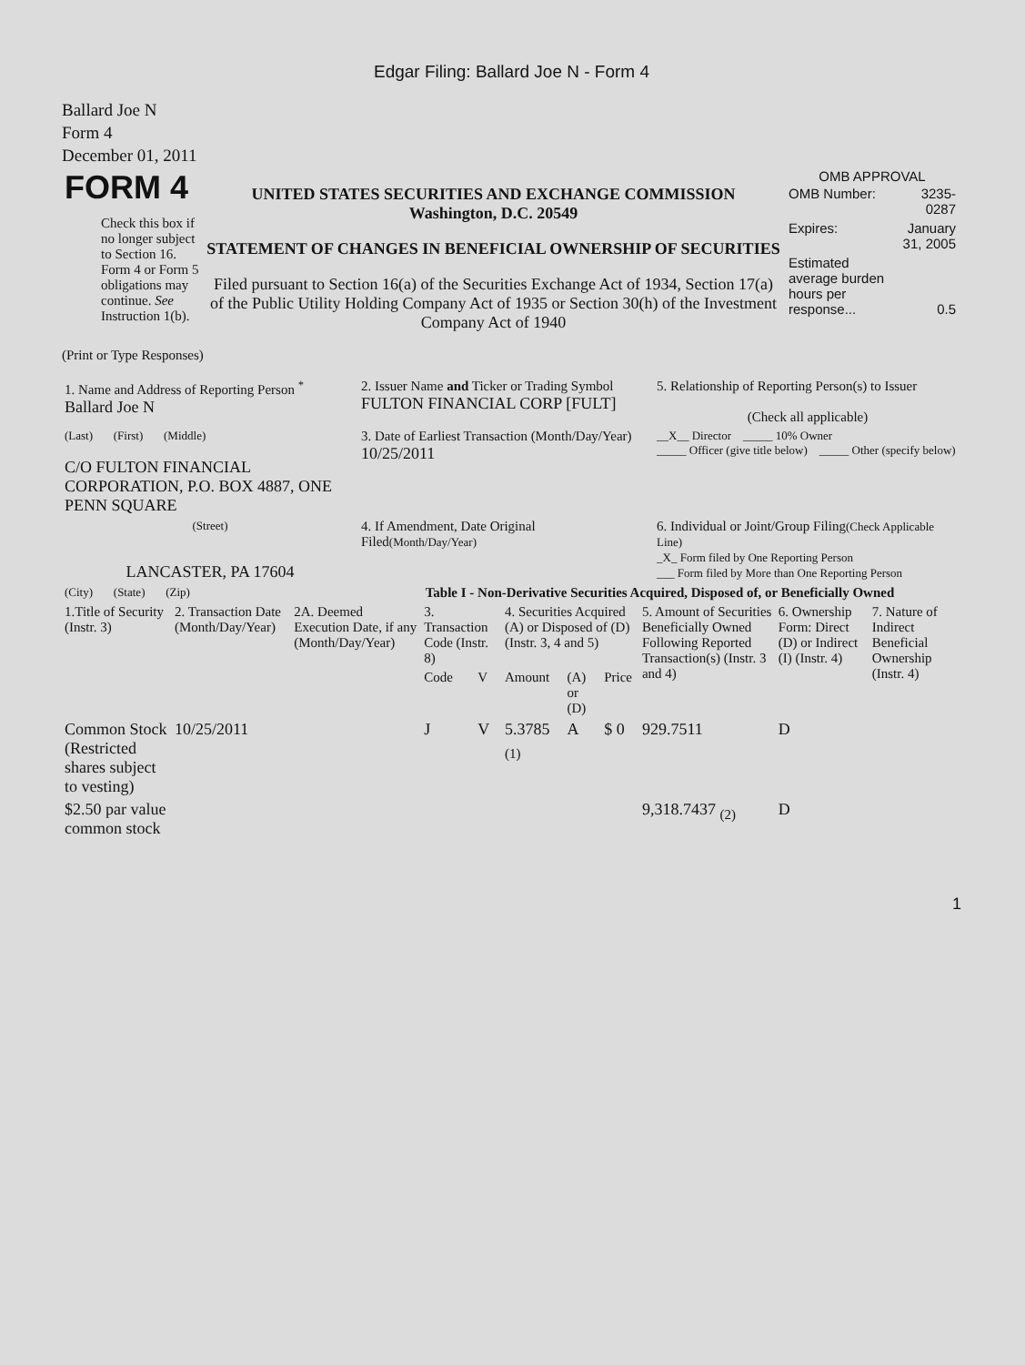Edgar Filing: Ballard Joe N - Form 4
Ballard Joe N
Form 4
December 01, 2011
| FORM 4 Check this box if no longer subject to Section 16. Form 4 or Form 5 obligations may continue. See Instruction 1(b). | UNITED STATES SECURITIES AND EXCHANGE COMMISSION Washington, D.C. 20549 STATEMENT OF CHANGES IN BENEFICIAL OWNERSHIP OF SECURITIES Filed pursuant to Section 16(a) of the Securities Exchange Act of 1934, Section 17(a) of the Public Utility Holding Company Act of 1935 or Section 30(h) of the Investment Company Act of 1940 | OMB APPROVAL / OMB Number: / 3235-0287 / / Expires: / January 31, 2005 / / Estimated average burden hours per response... / 0.5 / |
(Print or Type Responses)
| 1. Name and Address of Reporting Person <sup>*</sup> Ballard Joe N | 2. Issuer Name and Ticker or Trading Symbol FULTON FINANCIAL CORP [FULT] | 5. Relationship of Reporting Person(s) to Issuer (Check all applicable) |
| (Last) (First) (Middle) C/O FULTON FINANCIAL CORPORATION, P.O. BOX 4887, ONE PENN SQUARE | 3. Date of Earliest Transaction (Month/Day/Year) 10/25/2011 | __X__ Director _____ 10% Owner _____ Officer (give title below) _____ Other (specify below) |
| (Street) LANCASTER, PA 17604 | 4. If Amendment, Date Original Filed (Month/Day/Year) | 6. Individual or Joint/Group Filing (Check Applicable Line) _X_ Form filed by One Reporting Person ___ Form filed by More than One Reporting Person |
| (City) (State) (Zip) | Table I - Non-Derivative Securities Acquired, Disposed of, or Beneficially Owned | |
| 1.Title of Security (Instr. 3) | 2. Transaction Date (Month/Day/Year) | 2A. Deemed Execution Date, if any (Month/Day/Year) | 3. Transaction Code (Instr. 8) | | 4. Securities Acquired (A) or Disposed of (D) (Instr. 3, 4 and 5) | | | 5. Amount of Securities Beneficially Owned Following Reported Transaction(s) (Instr. 3 and 4) | 6. Ownership Form: Direct (D) or Indirect (I) (Instr. 4) | 7. Nature of Indirect Beneficial Ownership (Instr. 4) |
| --- | --- | --- | --- | --- | --- | --- | --- | --- | --- | --- |
| | | | Code | V | Amount | (A) or (D) | Price | | | |
| Common Stock (Restricted shares subject to vesting) | 10/25/2011 | | J | V | 5.3785 <sub>(1)</sub> | A | $ 0 | 929.7511 | D | |
| $2.50 par value common stock | | | | | | | | 9,318.7437 <sub>(2)</sub> | D | |
1